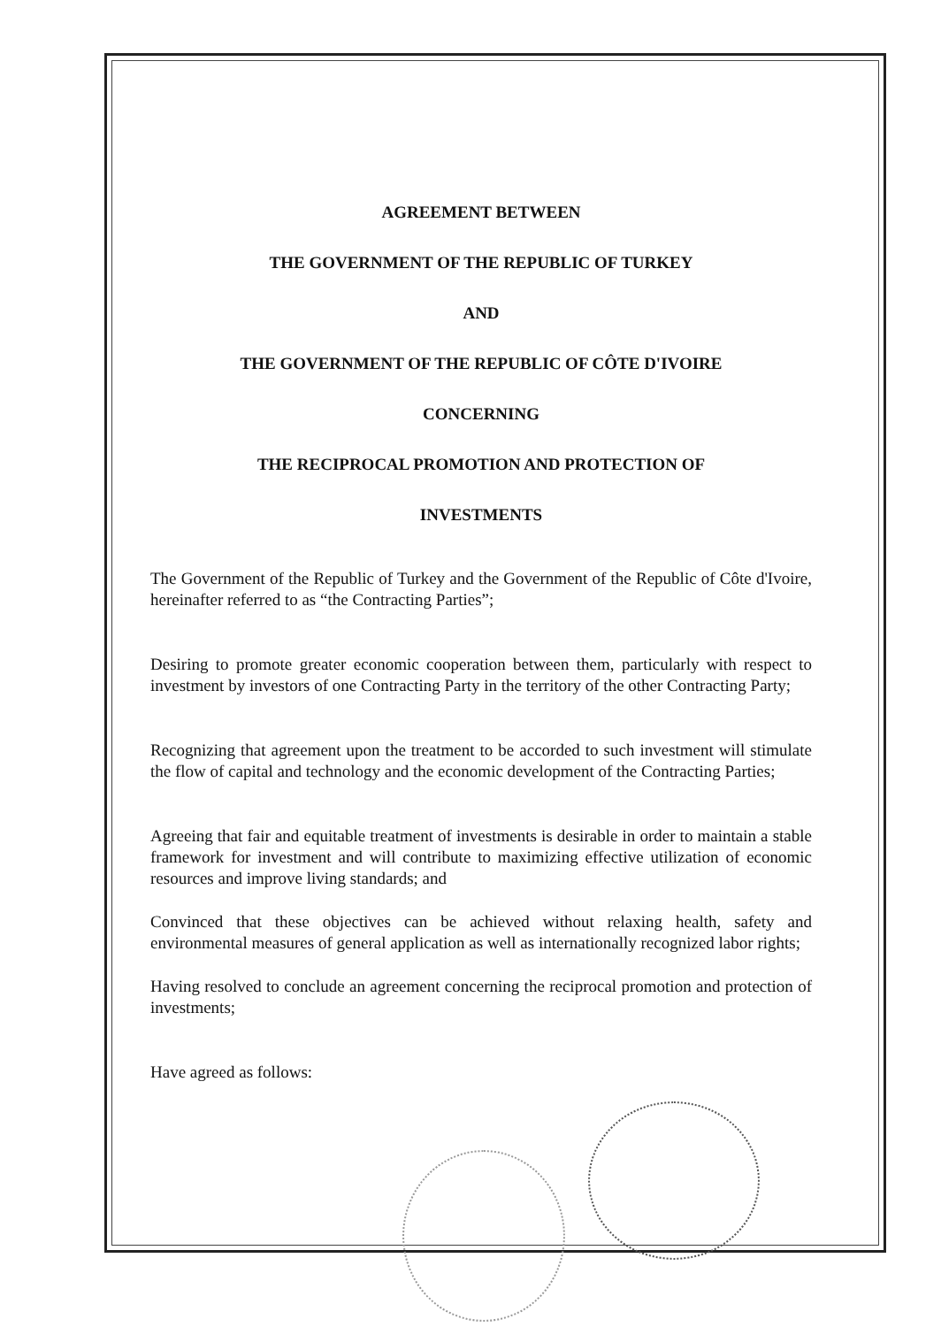AGREEMENT BETWEEN
THE GOVERNMENT OF THE REPUBLIC OF TURKEY
AND
THE GOVERNMENT OF THE REPUBLIC OF CÔTE D'IVOIRE
CONCERNING
THE RECIPROCAL PROMOTION AND PROTECTION OF
INVESTMENTS
The Government of the Republic of Turkey and the Government of the Republic of Côte d'Ivoire, hereinafter referred to as “the Contracting Parties”;
Desiring to promote greater economic cooperation between them, particularly with respect to investment by investors of one Contracting Party in the territory of the other Contracting Party;
Recognizing that agreement upon the treatment to be accorded to such investment will stimulate the flow of capital and technology and the economic development of the Contracting Parties;
Agreeing that fair and equitable treatment of investments is desirable in order to maintain a stable framework for investment and will contribute to maximizing effective utilization of economic resources and improve living standards; and
Convinced that these objectives can be achieved without relaxing health, safety and environmental measures of general application as well as internationally recognized labor rights;
Having resolved to conclude an agreement concerning the reciprocal promotion and protection of investments;
Have agreed as follows: